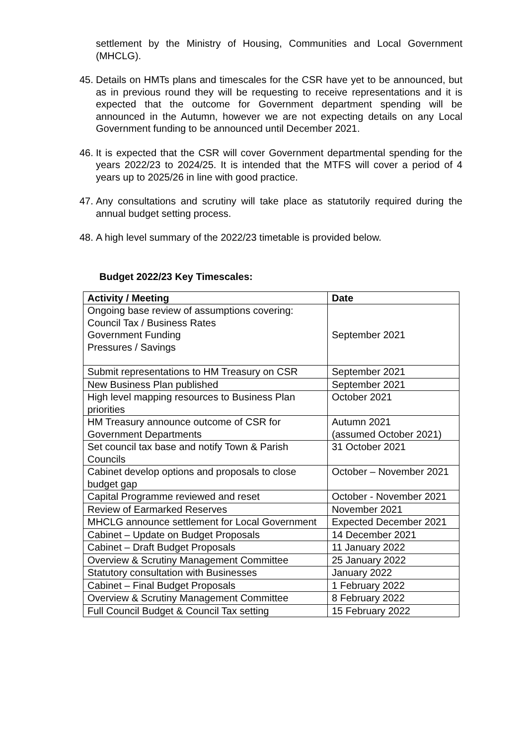settlement by the Ministry of Housing, Communities and Local Government (MHCLG).
45. Details on HMTs plans and timescales for the CSR have yet to be announced, but as in previous round they will be requesting to receive representations and it is expected that the outcome for Government department spending will be announced in the Autumn, however we are not expecting details on any Local Government funding to be announced until December 2021.
46. It is expected that the CSR will cover Government departmental spending for the years 2022/23 to 2024/25. It is intended that the MTFS will cover a period of 4 years up to 2025/26 in line with good practice.
47. Any consultations and scrutiny will take place as statutorily required during the annual budget setting process.
48. A high level summary of the 2022/23 timetable is provided below.
Budget 2022/23 Key Timescales:
| Activity / Meeting | Date |
| --- | --- |
| Ongoing base review of assumptions covering: Council Tax / Business Rates Government Funding Pressures / Savings | September 2021 |
| Submit representations to HM Treasury on CSR | September 2021 |
| New Business Plan published | September 2021 |
| High level mapping resources to Business Plan priorities | October 2021 |
| HM Treasury announce outcome of CSR for Government Departments | Autumn 2021 (assumed October 2021) |
| Set council tax base and notify Town & Parish Councils | 31 October 2021 |
| Cabinet develop options and proposals to close budget gap | October – November 2021 |
| Capital Programme reviewed and reset | October - November 2021 |
| Review of Earmarked Reserves | November 2021 |
| MHCLG announce settlement for Local Government | Expected December 2021 |
| Cabinet – Update on Budget Proposals | 14 December 2021 |
| Cabinet – Draft Budget Proposals | 11 January 2022 |
| Overview & Scrutiny Management Committee | 25 January 2022 |
| Statutory consultation with Businesses | January 2022 |
| Cabinet – Final Budget Proposals | 1 February 2022 |
| Overview & Scrutiny Management Committee | 8 February 2022 |
| Full Council Budget & Council Tax setting | 15 February 2022 |